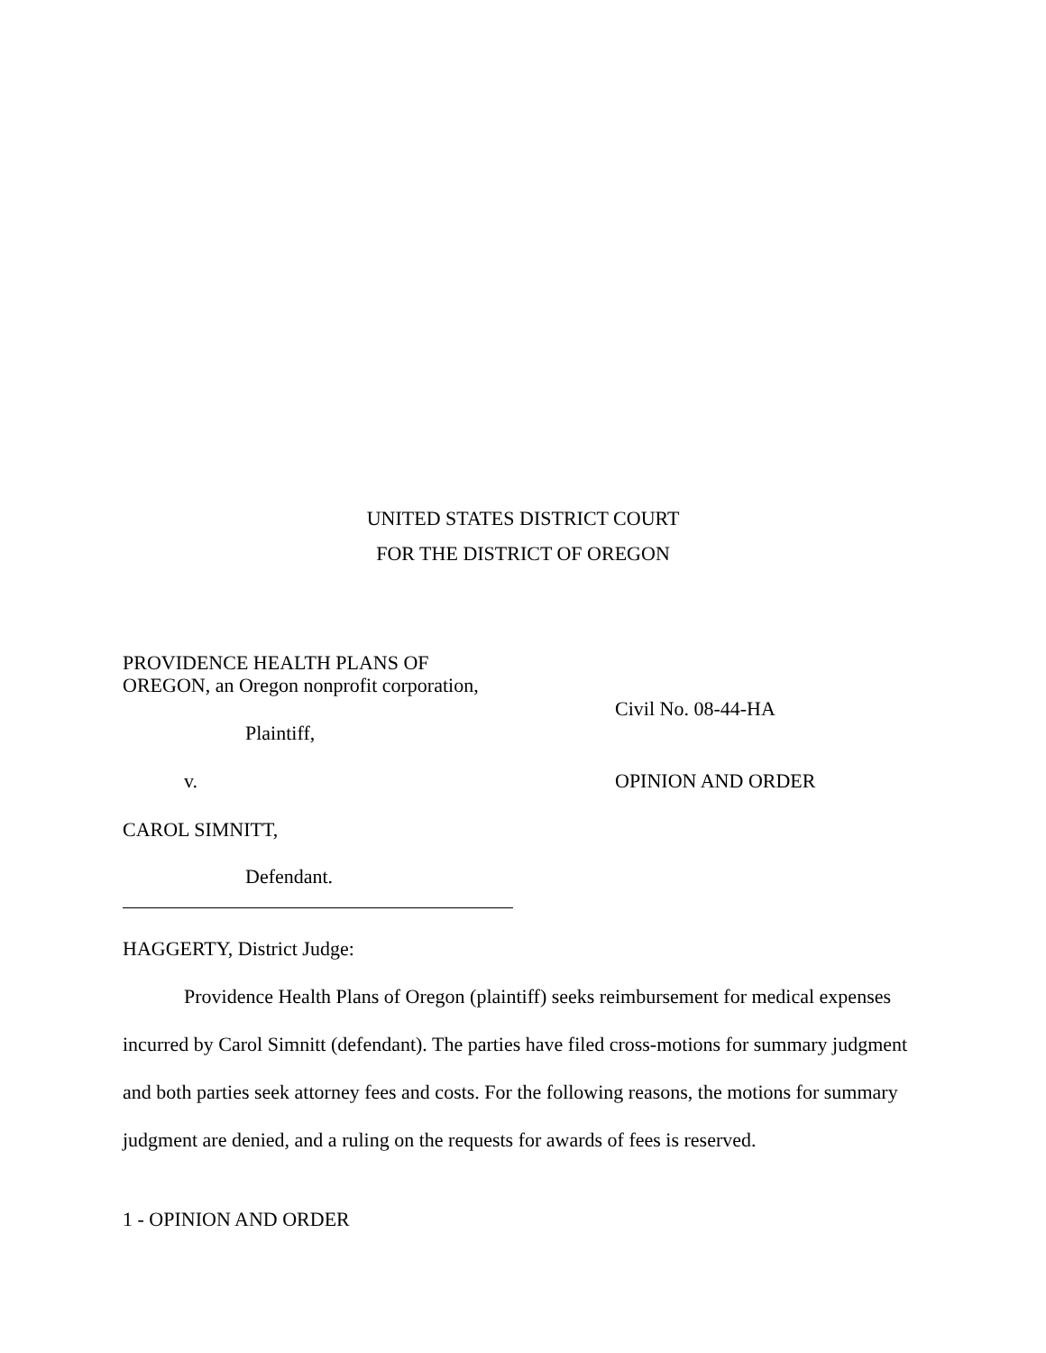UNITED STATES DISTRICT COURT
FOR THE DISTRICT OF OREGON
PROVIDENCE HEALTH PLANS OF
OREGON, an Oregon nonprofit corporation,
Civil No. 08-44-HA
Plaintiff,
v. OPINION AND ORDER
CAROL SIMNITT,
Defendant.
HAGGERTY, District Judge:
Providence Health Plans of Oregon (plaintiff) seeks reimbursement for medical expenses incurred by Carol Simnitt (defendant). The parties have filed cross-motions for summary judgment and both parties seek attorney fees and costs. For the following reasons, the motions for summary judgment are denied, and a ruling on the requests for awards of fees is reserved.
1 - OPINION AND ORDER